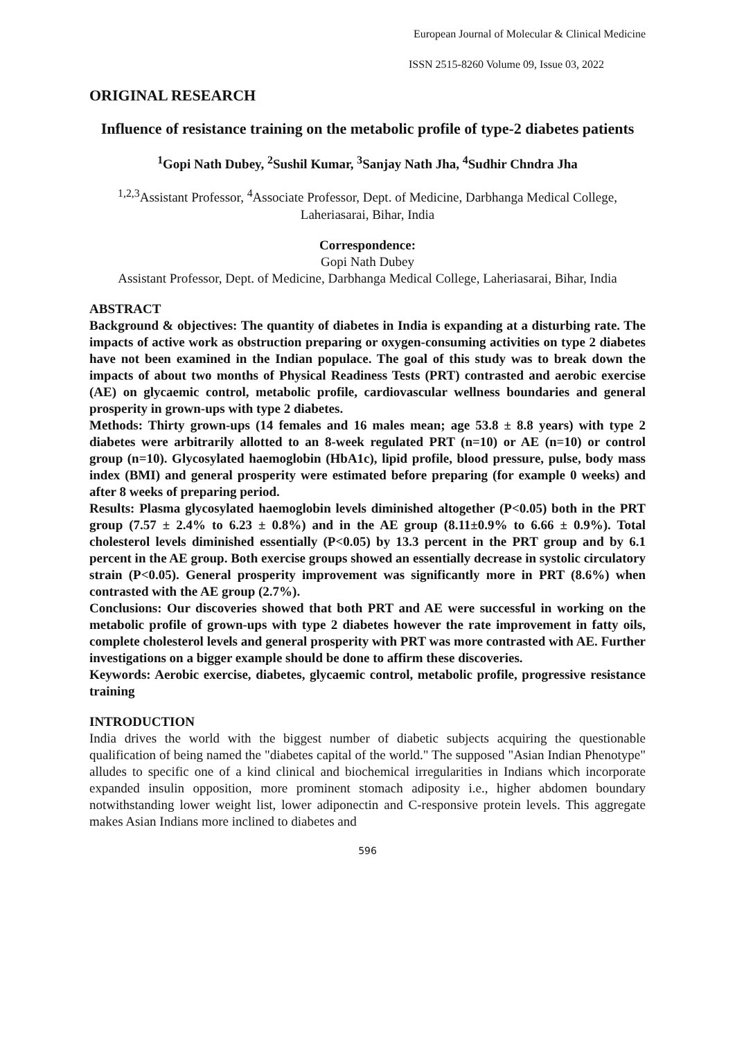European Journal of Molecular & Clinical Medicine
ISSN 2515-8260 Volume 09, Issue 03, 2022
ORIGINAL RESEARCH
Influence of resistance training on the metabolic profile of type-2 diabetes patients
<sup>1</sup> Gopi Nath Dubey, <sup>2</sup>Sushil Kumar, <sup>3</sup>Sanjay Nath Jha, <sup>4</sup>Sudhir Chndra Jha
<sup>1,2,3</sup>Assistant Professor, <sup>4</sup>Associate Professor, Dept. of Medicine, Darbhanga Medical College, Laheriasarai, Bihar, India
Correspondence:
Gopi Nath Dubey
Assistant Professor, Dept. of Medicine, Darbhanga Medical College, Laheriasarai, Bihar, India
ABSTRACT
Background & objectives: The quantity of diabetes in India is expanding at a disturbing rate. The impacts of active work as obstruction preparing or oxygen-consuming activities on type 2 diabetes have not been examined in the Indian populace. The goal of this study was to break down the impacts of about two months of Physical Readiness Tests (PRT) contrasted and aerobic exercise (AE) on glycaemic control, metabolic profile, cardiovascular wellness boundaries and general prosperity in grown-ups with type 2 diabetes.
Methods: Thirty grown-ups (14 females and 16 males mean; age 53.8 ± 8.8 years) with type 2 diabetes were arbitrarily allotted to an 8-week regulated PRT (n=10) or AE (n=10) or control group (n=10). Glycosylated haemoglobin (HbA1c), lipid profile, blood pressure, pulse, body mass index (BMI) and general prosperity were estimated before preparing (for example 0 weeks) and after 8 weeks of preparing period.
Results: Plasma glycosylated haemoglobin levels diminished altogether (P<0.05) both in the PRT group (7.57 ± 2.4% to 6.23 ± 0.8%) and in the AE group (8.11±0.9% to 6.66 ± 0.9%). Total cholesterol levels diminished essentially (P<0.05) by 13.3 percent in the PRT group and by 6.1 percent in the AE group. Both exercise groups showed an essentially decrease in systolic circulatory strain (P<0.05). General prosperity improvement was significantly more in PRT (8.6%) when contrasted with the AE group (2.7%).
Conclusions: Our discoveries showed that both PRT and AE were successful in working on the metabolic profile of grown-ups with type 2 diabetes however the rate improvement in fatty oils, complete cholesterol levels and general prosperity with PRT was more contrasted with AE. Further investigations on a bigger example should be done to affirm these discoveries.
Keywords: Aerobic exercise, diabetes, glycaemic control, metabolic profile, progressive resistance training
INTRODUCTION
India drives the world with the biggest number of diabetic subjects acquiring the questionable qualification of being named the "diabetes capital of the world." The supposed "Asian Indian Phenotype" alludes to specific one of a kind clinical and biochemical irregularities in Indians which incorporate expanded insulin opposition, more prominent stomach adiposity i.e., higher abdomen boundary notwithstanding lower weight list, lower adiponectin and C-responsive protein levels. This aggregate makes Asian Indians more inclined to diabetes and
596